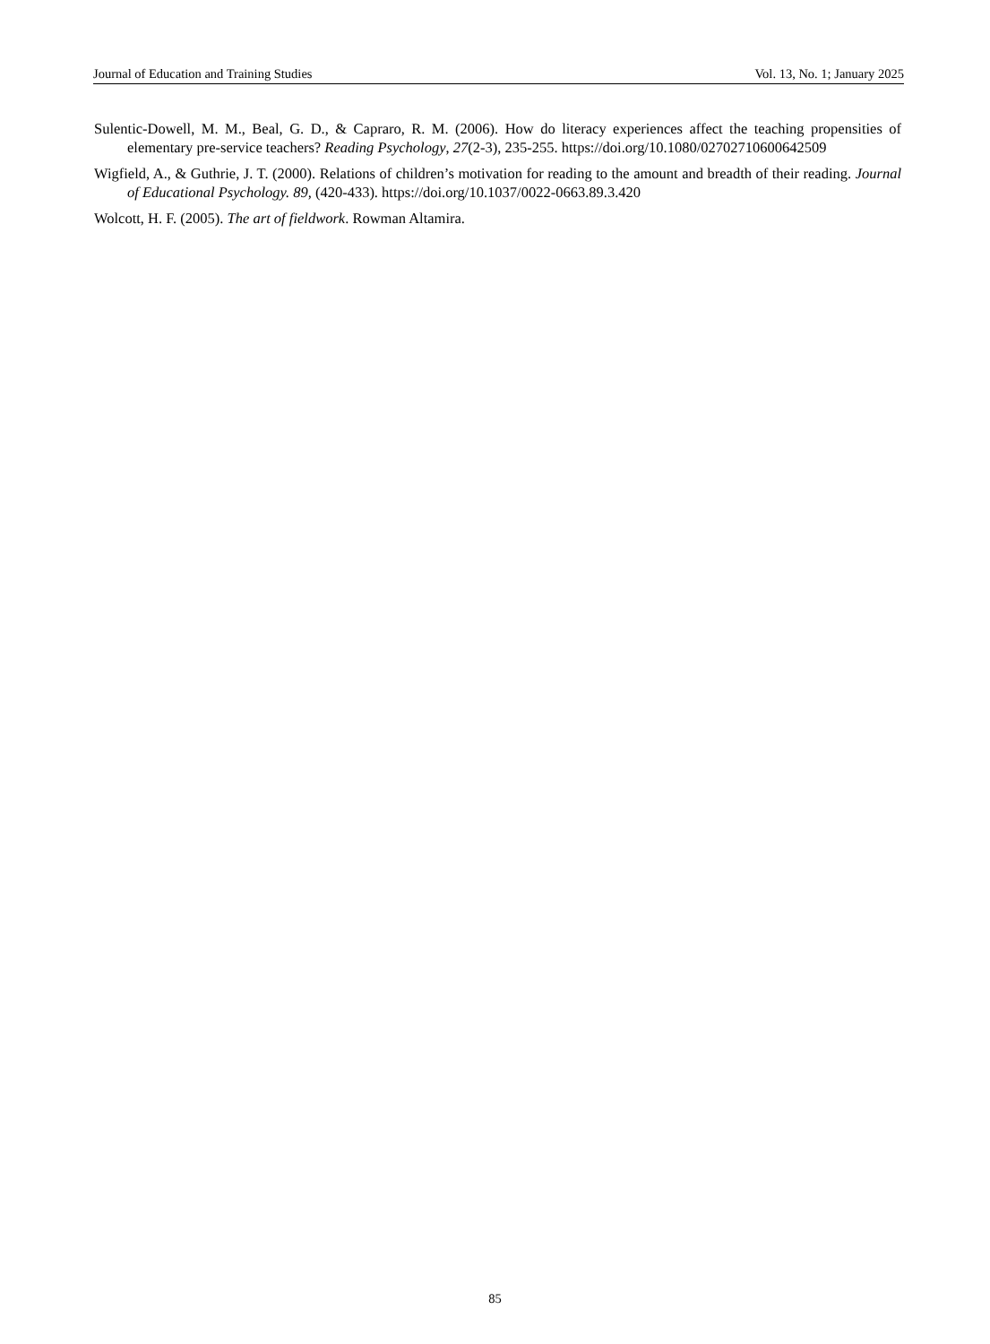Journal of Education and Training Studies Vol. 13, No. 1; January 2025
Sulentic-Dowell, M. M., Beal, G. D., & Capraro, R. M. (2006). How do literacy experiences affect the teaching propensities of elementary pre-service teachers? Reading Psychology, 27(2-3), 235-255. https://doi.org/10.1080/02702710600642509
Wigfield, A., & Guthrie, J. T. (2000). Relations of children’s motivation for reading to the amount and breadth of their reading. Journal of Educational Psychology. 89, (420-433). https://doi.org/10.1037/0022-0663.89.3.420
Wolcott, H. F. (2005). The art of fieldwork. Rowman Altamira.
85